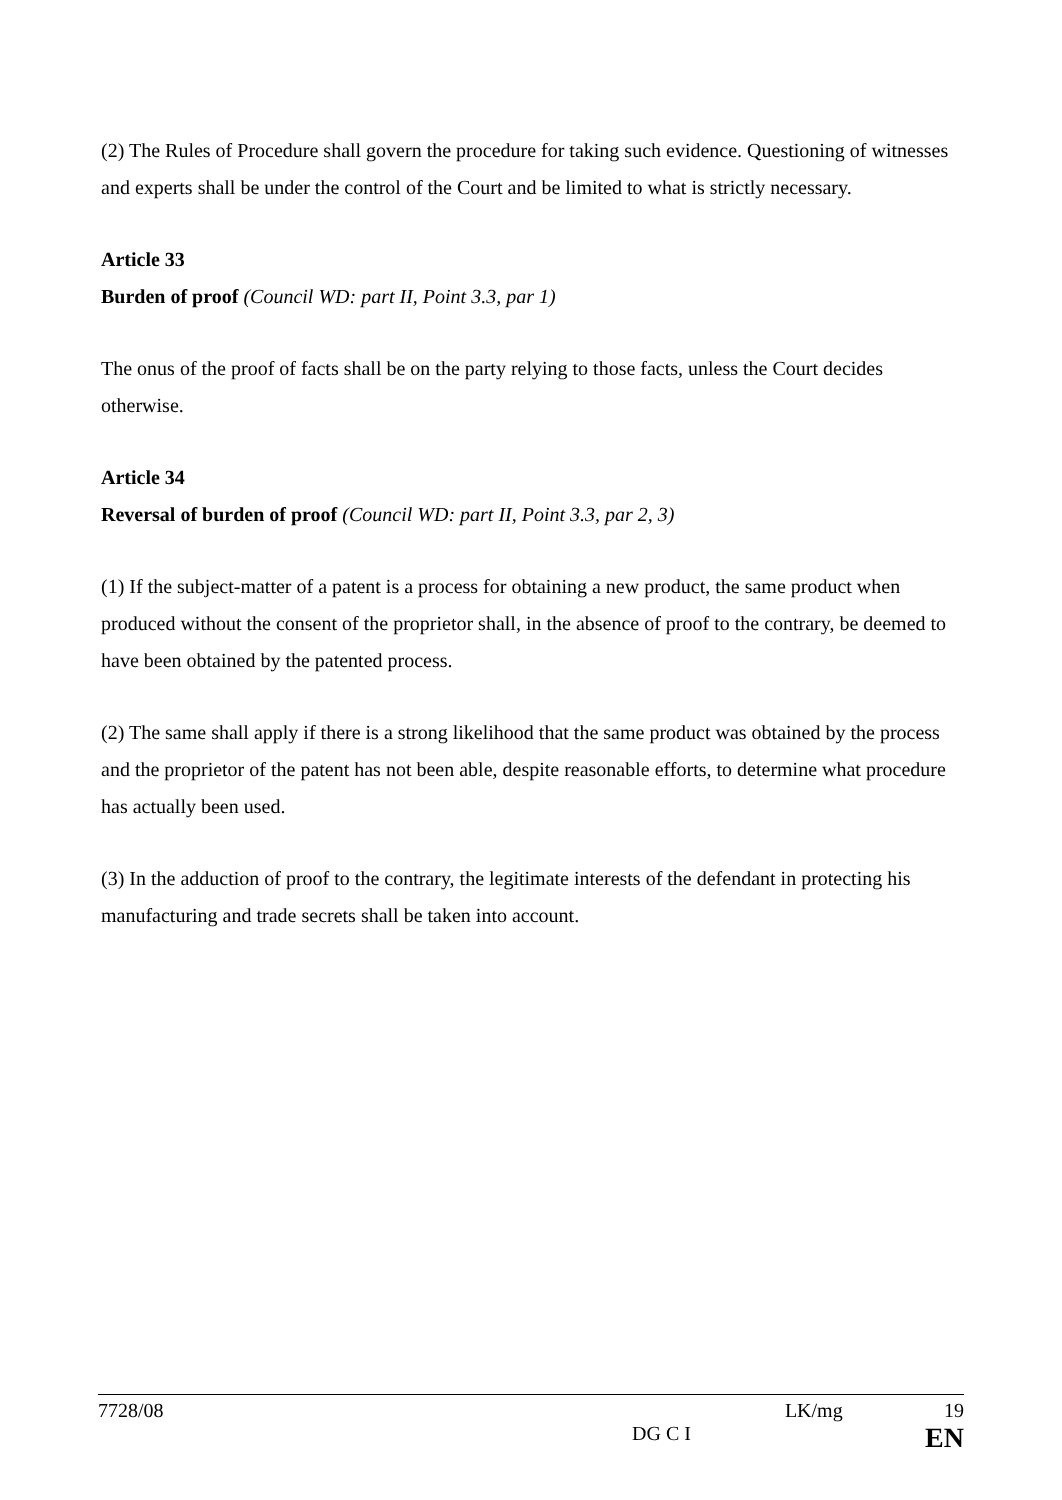(2) The Rules of Procedure shall govern the procedure for taking such evidence. Questioning of witnesses and experts shall be under the control of the Court and be limited to what is strictly necessary.
Article 33
Burden of proof (Council WD: part II, Point 3.3, par 1)
The onus of the proof of facts shall be on the party relying to those facts, unless the Court decides otherwise.
Article 34
Reversal of burden of proof (Council WD: part II, Point 3.3, par 2, 3)
(1) If the subject-matter of a patent is a process for obtaining a new product, the same product when produced without the consent of the proprietor shall, in the absence of proof to the contrary, be deemed to have been obtained by the patented process.
(2) The same shall apply if there is a strong likelihood that the same product was obtained by the process and the proprietor of the patent has not been able, despite reasonable efforts, to determine what procedure has actually been used.
(3) In the adduction of proof to the contrary, the legitimate interests of the defendant in protecting his manufacturing and trade secrets shall be taken into account.
7728/08 LK/mg 19
DG C I EN